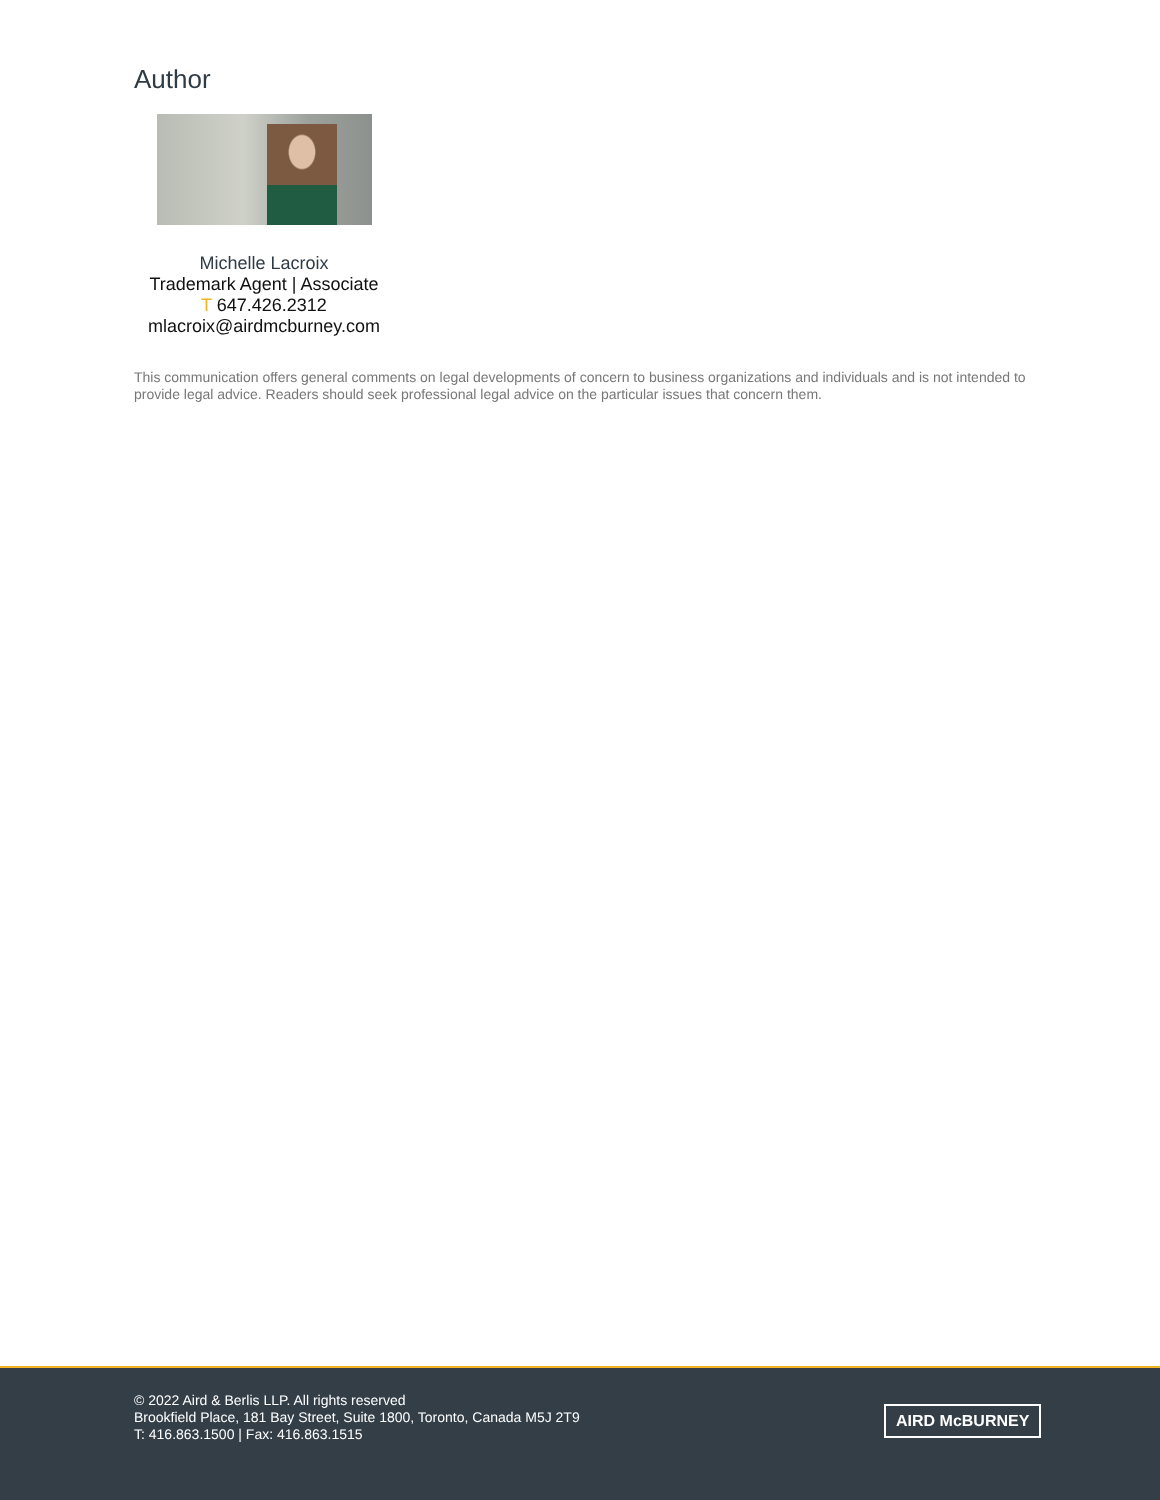Author
Michelle Lacroix
Trademark Agent | Associate
T 647.426.2312
mlacroix@airdmcburney.com
This communication offers general comments on legal developments of concern to business organizations and individuals and is not intended to provide legal advice. Readers should seek professional legal advice on the particular issues that concern them.
© 2022 Aird & Berlis LLP. All rights reserved
Brookfield Place, 181 Bay Street, Suite 1800, Toronto, Canada M5J 2T9
T: 416.863.1500 | Fax: 416.863.1515
AIRD McBURNEY